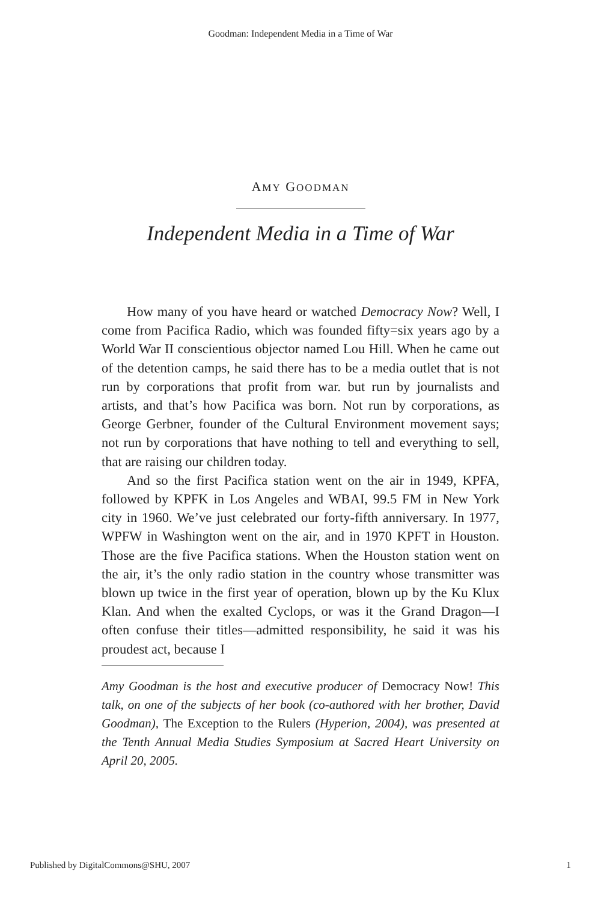Goodman: Independent Media in a Time of War
AMY GOODMAN
Independent Media in a Time of War
How many of you have heard or watched Democracy Now? Well, I come from Pacifica Radio, which was founded fifty=six years ago by a World War II conscientious objector named Lou Hill. When he came out of the detention camps, he said there has to be a media outlet that is not run by corporations that profit from war. but run by journalists and artists, and that’s how Pacifica was born. Not run by corporations, as George Gerbner, founder of the Cultural Environment movement says; not run by corporations that have nothing to tell and everything to sell, that are raising our children today.
And so the first Pacifica station went on the air in 1949, KPFA, followed by KPFK in Los Angeles and WBAI, 99.5 FM in New York city in 1960. We’ve just celebrated our forty-fifth anniversary. In 1977, WPFW in Washington went on the air, and in 1970 KPFT in Houston. Those are the five Pacifica stations. When the Houston station went on the air, it’s the only radio station in the country whose transmitter was blown up twice in the first year of operation, blown up by the Ku Klux Klan. And when the exalted Cyclops, or was it the Grand Dragon—I often confuse their titles—admitted responsibility, he said it was his proudest act, because I
Amy Goodman is the host and executive producer of Democracy Now! This talk, on one of the subjects of her book (co-authored with her brother, David Goodman), The Exception to the Rulers (Hyperion, 2004), was presented at the Tenth Annual Media Studies Symposium at Sacred Heart University on April 20, 2005.
Published by DigitalCommons@SHU, 2007 1